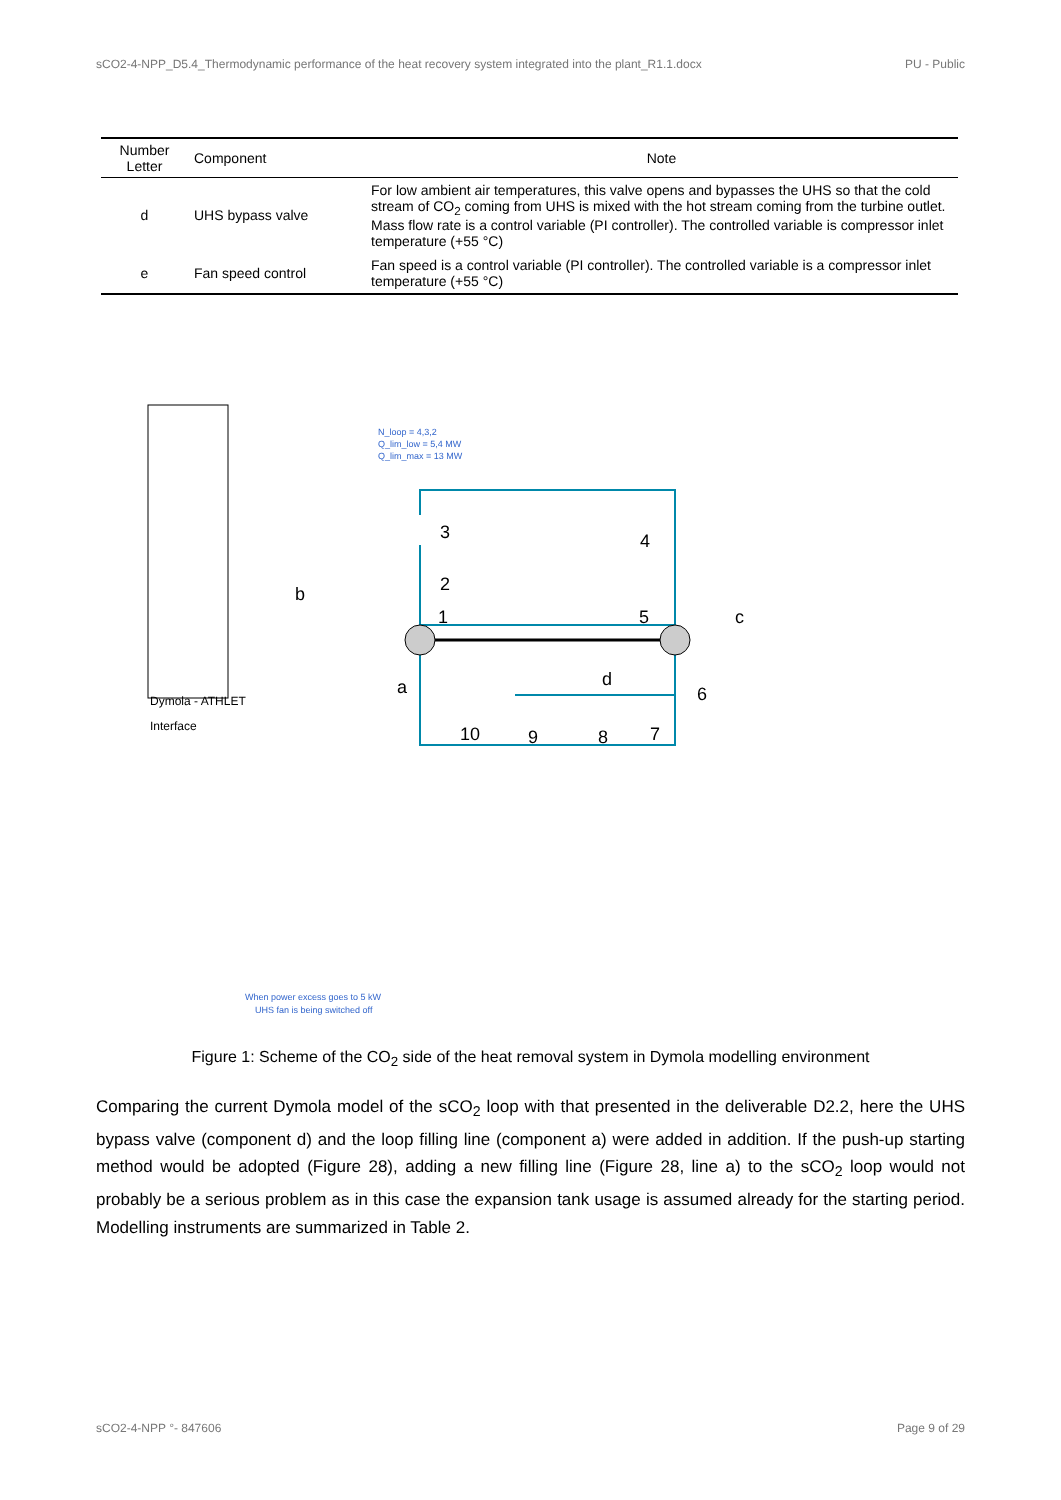sCO2-4-NPP_D5.4_Thermodynamic performance of the heat recovery system integrated into the plant_R1.1.docx PU - Public
| Number Letter | Component | Note |
| --- | --- | --- |
| d | UHS bypass valve | For low ambient air temperatures, this valve opens and bypasses the UHS so that the cold stream of CO<sub>2</sub> coming from UHS is mixed with the hot stream coming from the turbine outlet. Mass flow rate is a control variable (PI controller). The controlled variable is compressor inlet temperature (+55 °C) |
| e | Fan speed control | Fan speed is a control variable (PI controller). The controlled variable is a compressor inlet temperature (+55 °C) |
Dymola - ATHLET
Interface
N_loop = 4,3,2
Q_lim_low = 5,4 MW
Q_lim_max = 13 MW
3
4
2
b
1
5
c
a
d
6
10
9
8
7
When power excess goes to 5 kW
UHS fan is being switched off
Figure 1: Scheme of the CO<sub>2</sub> side of the heat removal system in Dymola modelling environment
Comparing the current Dymola model of the sCO<sub>2</sub> loop with that presented in the deliverable D2.2, here the UHS bypass valve (component d) and the loop filling line (component a) were added in addition. If the push-up starting method would be adopted (Figure 28), adding a new filling line (Figure 28, line a) to the sCO<sub>2</sub> loop would not probably be a serious problem as in this case the expansion tank usage is assumed already for the starting period. Modelling instruments are summarized in Table 2.
sCO2-4-NPP °- 847606 Page 9 of 29